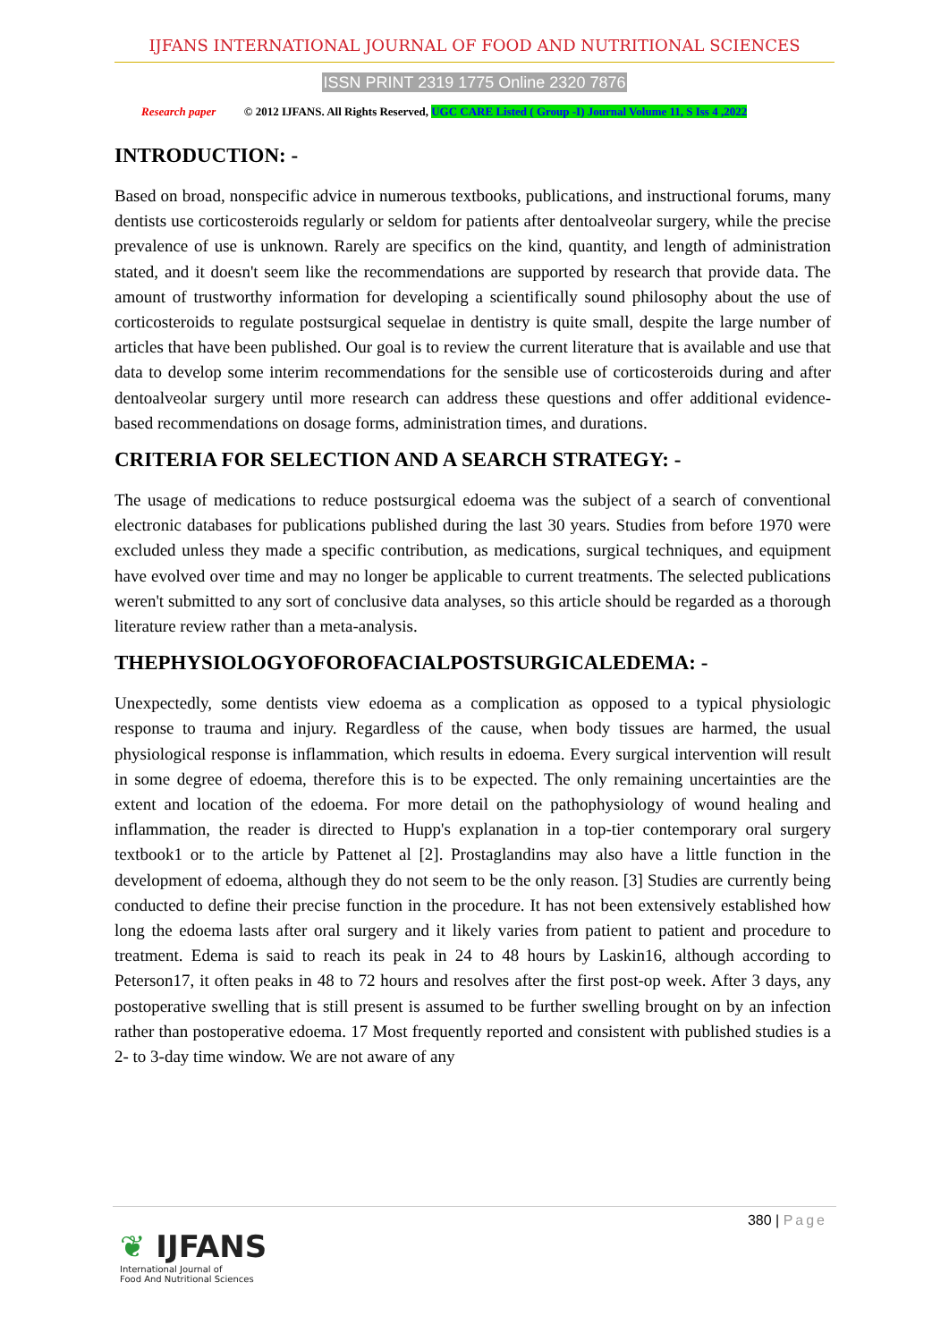IJFANS INTERNATIONAL JOURNAL OF FOOD AND NUTRITIONAL SCIENCES
ISSN PRINT 2319 1775 Online 2320 7876
Research paper © 2012 IJFANS. All Rights Reserved, UGC CARE Listed ( Group -I) Journal Volume 11, S Iss 4 ,2022
INTRODUCTION: -
Based on broad, nonspecific advice in numerous textbooks, publications, and instructional forums, many dentists use corticosteroids regularly or seldom for patients after dentoalveolar surgery, while the precise prevalence of use is unknown. Rarely are specifics on the kind, quantity, and length of administration stated, and it doesn't seem like the recommendations are supported by research that provide data. The amount of trustworthy information for developing a scientifically sound philosophy about the use of corticosteroids to regulate postsurgical sequelae in dentistry is quite small, despite the large number of articles that have been published. Our goal is to review the current literature that is available and use that data to develop some interim recommendations for the sensible use of corticosteroids during and after dentoalveolar surgery until more research can address these questions and offer additional evidence-based recommendations on dosage forms, administration times, and durations.
CRITERIA FOR SELECTION AND A SEARCH STRATEGY: -
The usage of medications to reduce postsurgical edoema was the subject of a search of conventional electronic databases for publications published during the last 30 years. Studies from before 1970 were excluded unless they made a specific contribution, as medications, surgical techniques, and equipment have evolved over time and may no longer be applicable to current treatments. The selected publications weren't submitted to any sort of conclusive data analyses, so this article should be regarded as a thorough literature review rather than a meta-analysis.
THEPHYSIOLOGYOFOROFACIALPOSTSURGICALEDEMA: -
Unexpectedly, some dentists view edoema as a complication as opposed to a typical physiologic response to trauma and injury. Regardless of the cause, when body tissues are harmed, the usual physiological response is inflammation, which results in edoema. Every surgical intervention will result in some degree of edoema, therefore this is to be expected. The only remaining uncertainties are the extent and location of the edoema. For more detail on the pathophysiology of wound healing and inflammation, the reader is directed to Hupp's explanation in a top-tier contemporary oral surgery textbook1 or to the article by Pattenet al [2]. Prostaglandins may also have a little function in the development of edoema, although they do not seem to be the only reason. [3] Studies are currently being conducted to define their precise function in the procedure. It has not been extensively established how long the edoema lasts after oral surgery and it likely varies from patient to patient and procedure to treatment. Edema is said to reach its peak in 24 to 48 hours by Laskin16, although according to Peterson17, it often peaks in 48 to 72 hours and resolves after the first post-op week. After 3 days, any postoperative swelling that is still present is assumed to be further swelling brought on by an infection rather than postoperative edoema. 17 Most frequently reported and consistent with published studies is a 2- to 3-day time window. We are not aware of any
380 | Page
❦ IJFANS
International Journal of
Food And Nutritional Sciences